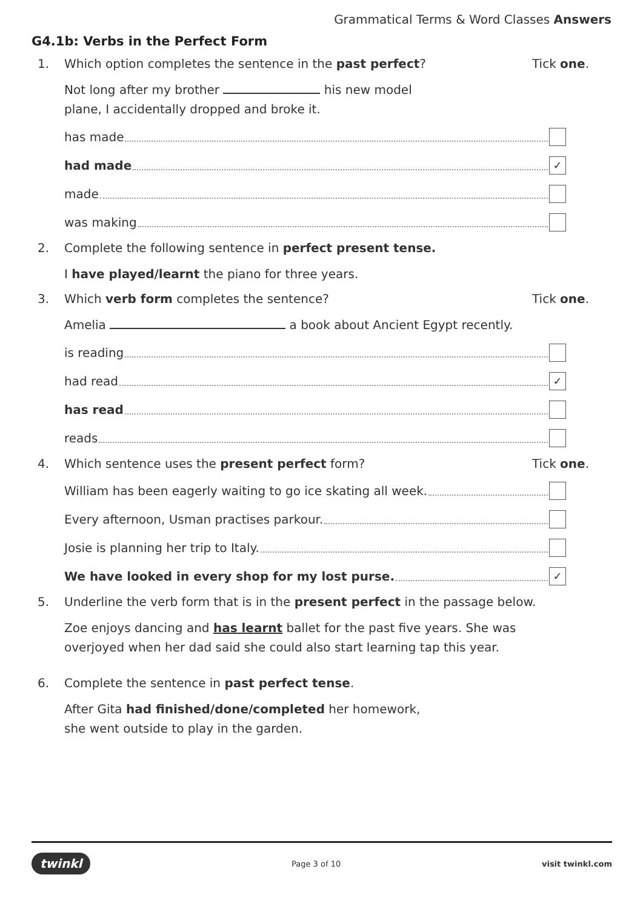Grammatical Terms & Word Classes Answers
G4.1b: Verbs in the Perfect Form
1. Which option completes the sentence in the past perfect?
Tick one.
Not long after my brother his new model
plane, I accidentally dropped and broke it.
has made
had made ✓
made
was making
2. Complete the following sentence in perfect present tense.
I have played/learnt the piano for three years.
3. Which verb form completes the sentence?
Tick one.
Amelia a book about Ancient Egypt recently.
is reading
had read ✓
has read
reads
4. Which sentence uses the present perfect form?
Tick one.
William has been eagerly waiting to go ice skating all week.
Every afternoon, Usman practises parkour.
Josie is planning her trip to Italy.
We have looked in every shop for my lost purse. ✓
5. Underline the verb form that is in the present perfect in the passage below.
Zoe enjoys dancing and has learnt ballet for the past five years. She was overjoyed when her dad said she could also start learning tap this year.
6. Complete the sentence in past perfect tense.
After Gita had finished/done/completed her homework,
she went outside to play in the garden.
twinkl Page 3 of 10 visit twinkl.com